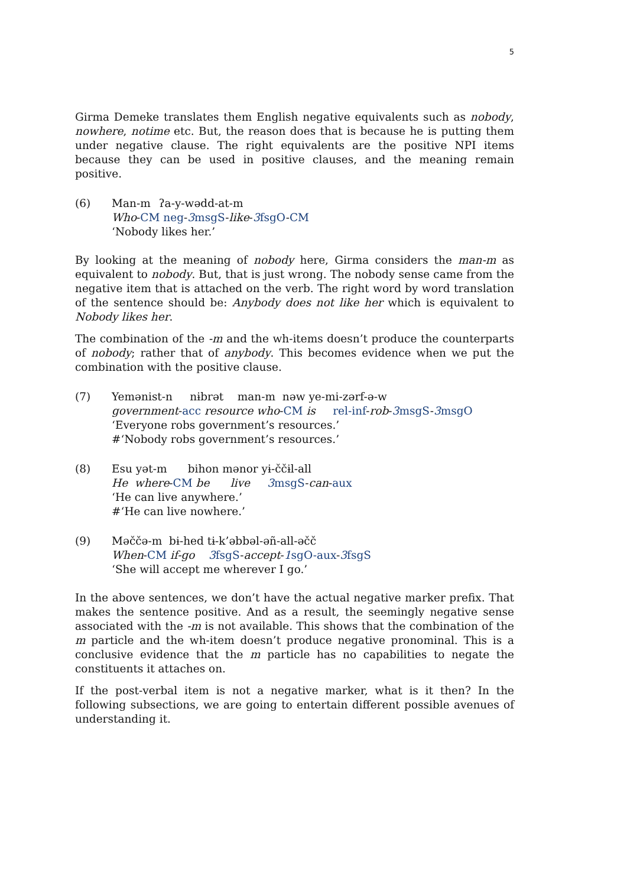5
Girma Demeke translates them English negative equivalents such as nobody, nowhere, notime etc. But, the reason does that is because he is putting them under negative clause. The right equivalents are the positive NPI items because they can be used in positive clauses, and the meaning remain positive.
(6) Man-m ʔa-y-wədd-at-m
Who-CM neg-3 msgS-like-3 fsgO-CM
‘Nobody likes her.’
By looking at the meaning of nobody here, Girma considers the man-m as equivalent to nobody. But, that is just wrong. The nobody sense came from the negative item that is attached on the verb. The right word by word translation of the sentence should be: Anybody does not like her which is equivalent to Nobody likes her.
The combination of the -m and the wh-items doesn’t produce the counterparts of nobody; rather that of anybody. This becomes evidence when we put the combination with the positive clause.
(7) Yemənist-n nɨbrət man-m nəw ye-mi-zərf-ə-w
government-acc resource who-CM is rel-inf-rob-3 msgS-3 msgO
‘Everyone robs government’s resources.’
#‘Nobody robs government’s resources.’
(8) Esu yət-m bihon mənor yɨ-ččɨl-all
He where-CM be live 3 msgS-can-aux
‘He can live anywhere.’
#‘He can live nowhere.’
(9) Məččə-m bɨ-hed tɨ-k’əbbəl-əñ-all-əčč
When-CM if-go 3 fsgS-accept-1 sgO-aux-3 fsgS
‘She will accept me wherever I go.’
In the above sentences, we don’t have the actual negative marker prefix. That makes the sentence positive. And as a result, the seemingly negative sense associated with the -m is not available. This shows that the combination of the m particle and the wh-item doesn’t produce negative pronominal. This is a conclusive evidence that the m particle has no capabilities to negate the constituents it attaches on.
If the post-verbal item is not a negative marker, what is it then? In the following subsections, we are going to entertain different possible avenues of understanding it.